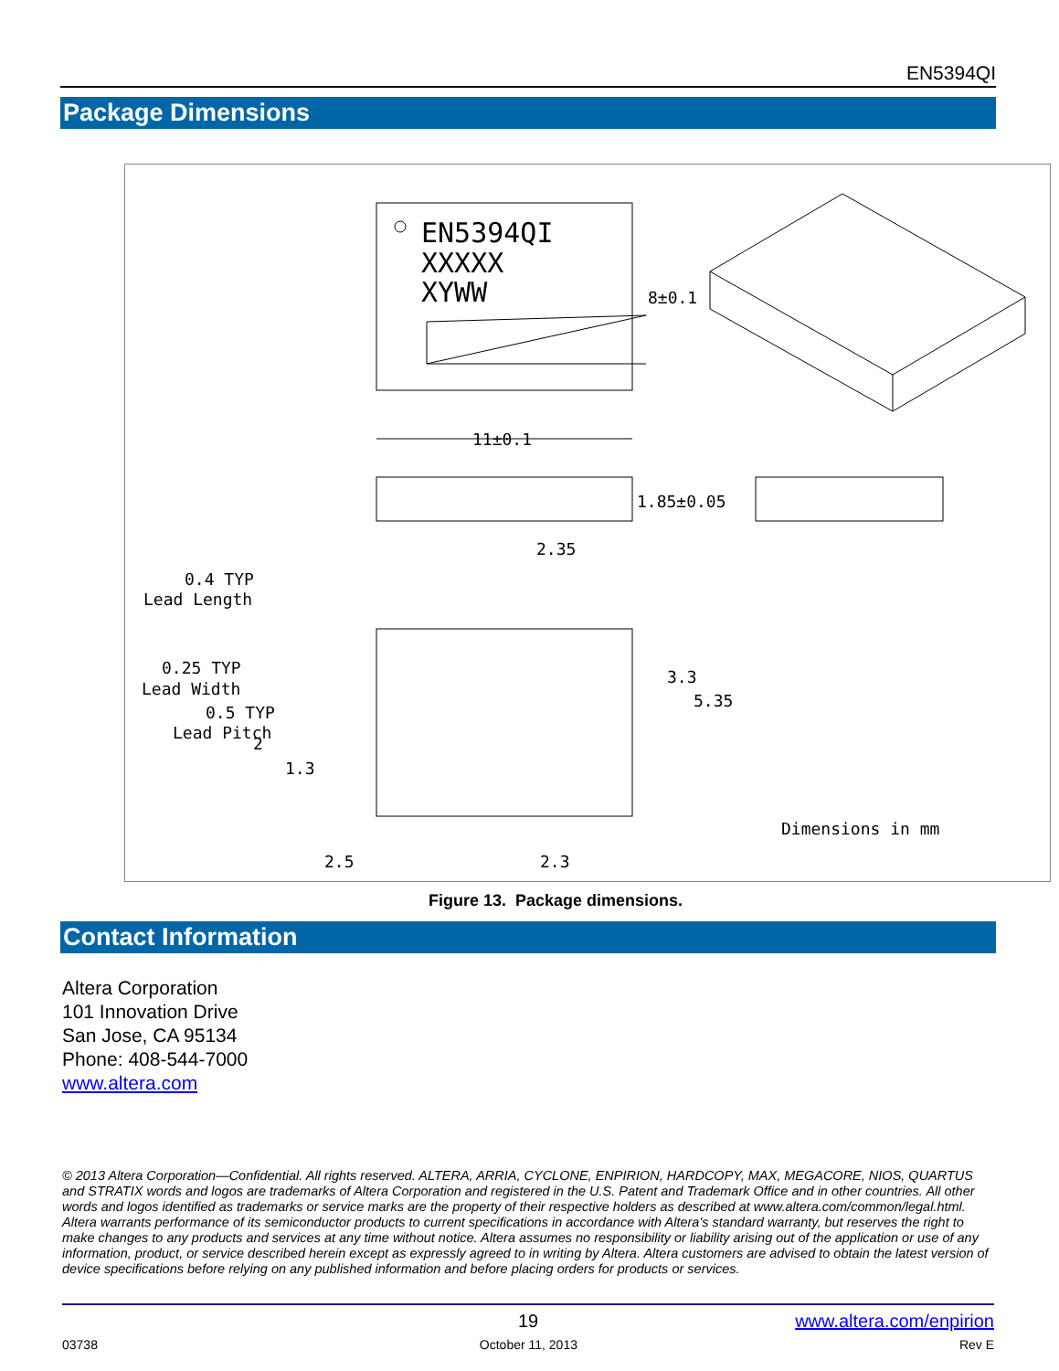EN5394QI
Package Dimensions
EN5394QI
XXXXX
XYWW
8±0.1
11±0.1
1.85±0.05
2.35
0.4 TYP
Lead Length
0.25 TYP
Lead Width
0.5 TYP
Lead Pitch
2
1.3
3.3
5.35
Dimensions in mm
2.5
2.3
Figure 13. Package dimensions.
Contact Information
Altera Corporation
101 Innovation Drive
San Jose, CA 95134
Phone: 408-544-7000
www.altera.com
© 2013 Altera Corporation—Confidential. All rights reserved. ALTERA, ARRIA, CYCLONE, ENPIRION, HARDCOPY, MAX, MEGACORE, NIOS, QUARTUS and STRATIX words and logos are trademarks of Altera Corporation and registered in the U.S. Patent and Trademark Office and in other countries. All other words and logos identified as trademarks or service marks are the property of their respective holders as described at www.altera.com/common/legal.html. Altera warrants performance of its semiconductor products to current specifications in accordance with Altera's standard warranty, but reserves the right to make changes to any products and services at any time without notice. Altera assumes no responsibility or liability arising out of the application or use of any information, product, or service described herein except as expressly agreed to in writing by Altera. Altera customers are advised to obtain the latest version of device specifications before relying on any published information and before placing orders for products or services.
19 www.altera.com/enpirion
03738 October 11, 2013 Rev E